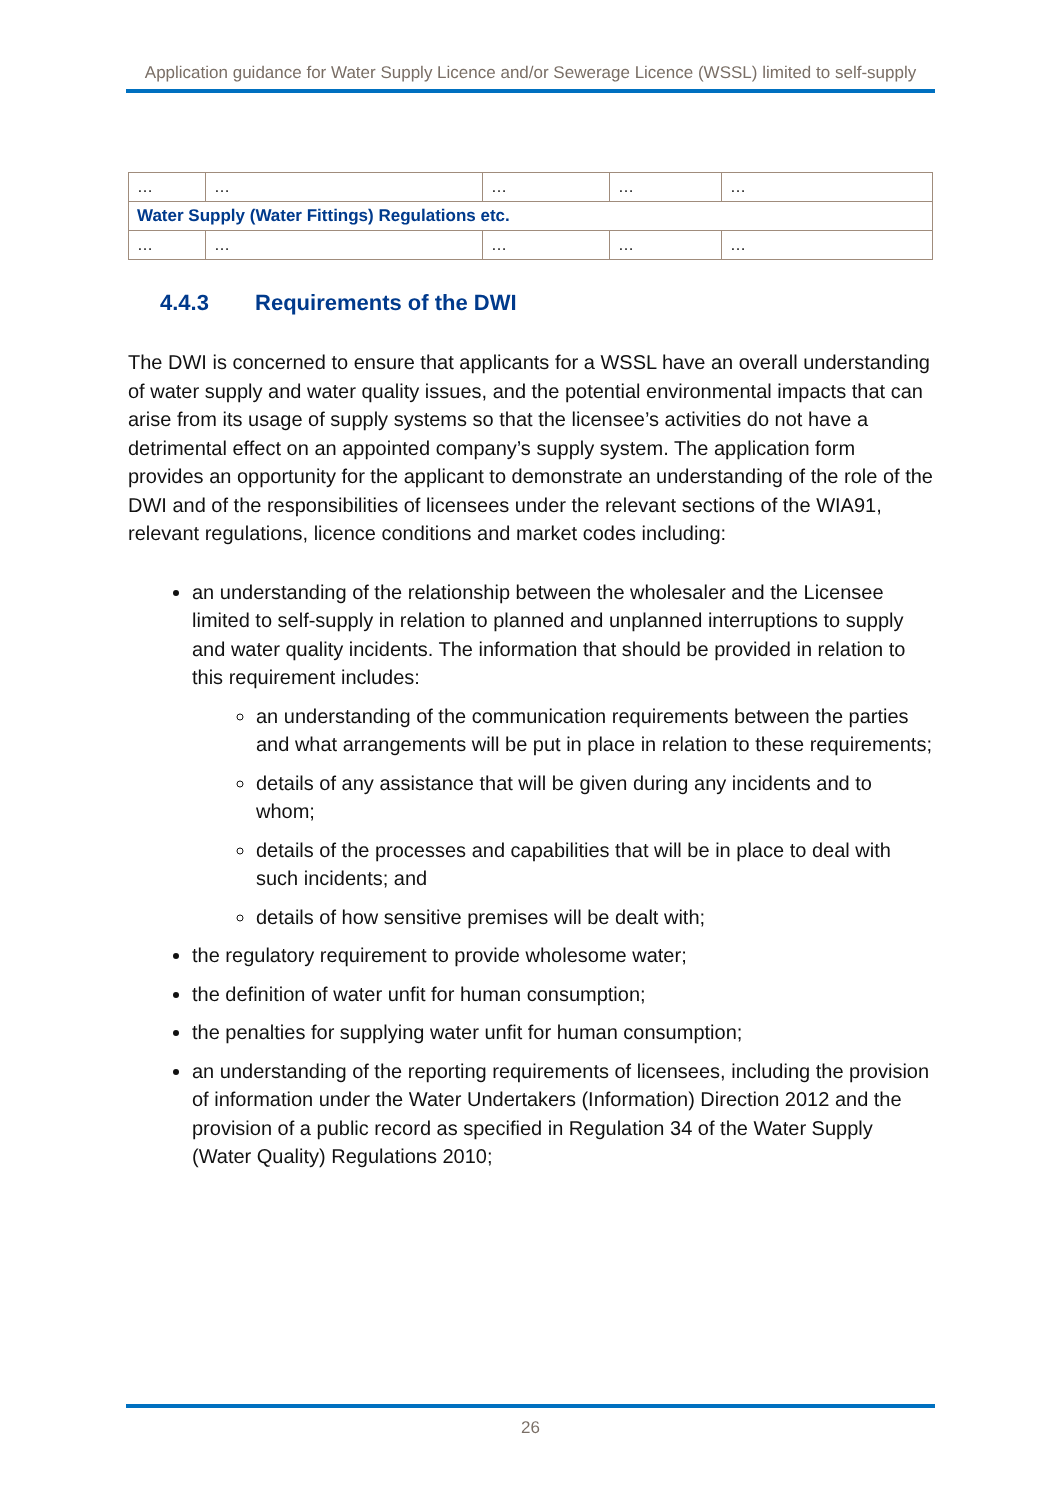Application guidance for Water Supply Licence and/or Sewerage Licence (WSSL) limited to self-supply
| … | … | … | … | … |
| Water Supply (Water Fittings) Regulations etc. | | | | |
| … | … | … | … | … |
4.4.3 Requirements of the DWI
The DWI is concerned to ensure that applicants for a WSSL have an overall understanding of water supply and water quality issues, and the potential environmental impacts that can arise from its usage of supply systems so that the licensee’s activities do not have a detrimental effect on an appointed company’s supply system. The application form provides an opportunity for the applicant to demonstrate an understanding of the role of the DWI and of the responsibilities of licensees under the relevant sections of the WIA91, relevant regulations, licence conditions and market codes including:
an understanding of the relationship between the wholesaler and the Licensee limited to self-supply in relation to planned and unplanned interruptions to supply and water quality incidents. The information that should be provided in relation to this requirement includes:
an understanding of the communication requirements between the parties and what arrangements will be put in place in relation to these requirements;
details of any assistance that will be given during any incidents and to whom;
details of the processes and capabilities that will be in place to deal with such incidents; and
details of how sensitive premises will be dealt with;
the regulatory requirement to provide wholesome water;
the definition of water unfit for human consumption;
the penalties for supplying water unfit for human consumption;
an understanding of the reporting requirements of licensees, including the provision of information under the Water Undertakers (Information) Direction 2012 and the provision of a public record as specified in Regulation 34 of the Water Supply (Water Quality) Regulations 2010;
26